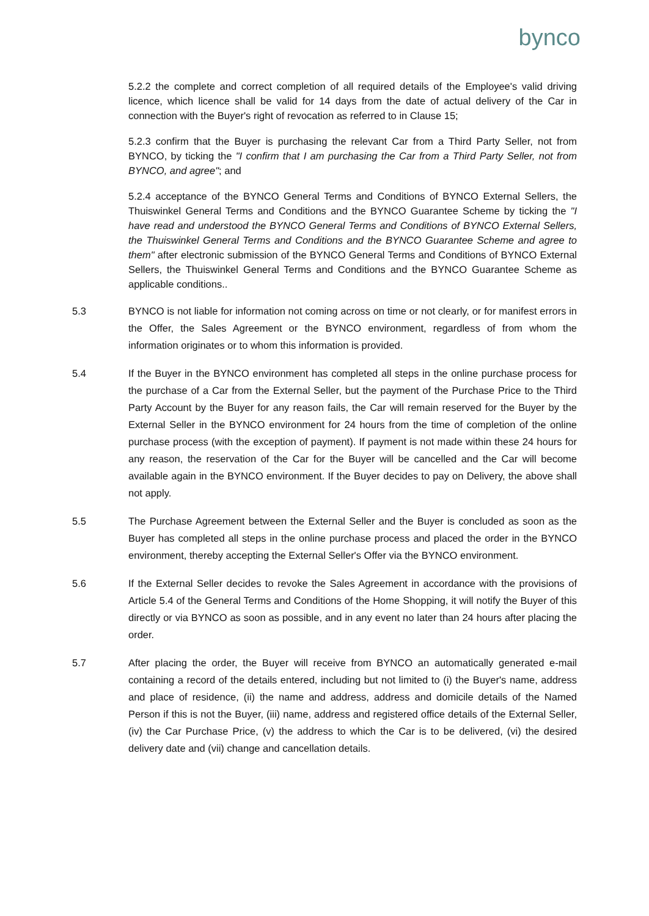bynco
5.2.2 the complete and correct completion of all required details of the Employee's valid driving licence, which licence shall be valid for 14 days from the date of actual delivery of the Car in connection with the Buyer's right of revocation as referred to in Clause 15;
5.2.3 confirm that the Buyer is purchasing the relevant Car from a Third Party Seller, not from BYNCO, by ticking the "I confirm that I am purchasing the Car from a Third Party Seller, not from BYNCO, and agree"; and
5.2.4 acceptance of the BYNCO General Terms and Conditions of BYNCO External Sellers, the Thuiswinkel General Terms and Conditions and the BYNCO Guarantee Scheme by ticking the "I have read and understood the BYNCO General Terms and Conditions of BYNCO External Sellers, the Thuiswinkel General Terms and Conditions and the BYNCO Guarantee Scheme and agree to them" after electronic submission of the BYNCO General Terms and Conditions of BYNCO External Sellers, the Thuiswinkel General Terms and Conditions and the BYNCO Guarantee Scheme as applicable conditions..
5.3 BYNCO is not liable for information not coming across on time or not clearly, or for manifest errors in the Offer, the Sales Agreement or the BYNCO environment, regardless of from whom the information originates or to whom this information is provided.
5.4 If the Buyer in the BYNCO environment has completed all steps in the online purchase process for the purchase of a Car from the External Seller, but the payment of the Purchase Price to the Third Party Account by the Buyer for any reason fails, the Car will remain reserved for the Buyer by the External Seller in the BYNCO environment for 24 hours from the time of completion of the online purchase process (with the exception of payment). If payment is not made within these 24 hours for any reason, the reservation of the Car for the Buyer will be cancelled and the Car will become available again in the BYNCO environment. If the Buyer decides to pay on Delivery, the above shall not apply.
5.5 The Purchase Agreement between the External Seller and the Buyer is concluded as soon as the Buyer has completed all steps in the online purchase process and placed the order in the BYNCO environment, thereby accepting the External Seller's Offer via the BYNCO environment.
5.6 If the External Seller decides to revoke the Sales Agreement in accordance with the provisions of Article 5.4 of the General Terms and Conditions of the Home Shopping, it will notify the Buyer of this directly or via BYNCO as soon as possible, and in any event no later than 24 hours after placing the order.
5.7 After placing the order, the Buyer will receive from BYNCO an automatically generated e-mail containing a record of the details entered, including but not limited to (i) the Buyer's name, address and place of residence, (ii) the name and address, address and domicile details of the Named Person if this is not the Buyer, (iii) name, address and registered office details of the External Seller, (iv) the Car Purchase Price, (v) the address to which the Car is to be delivered, (vi) the desired delivery date and (vii) change and cancellation details.